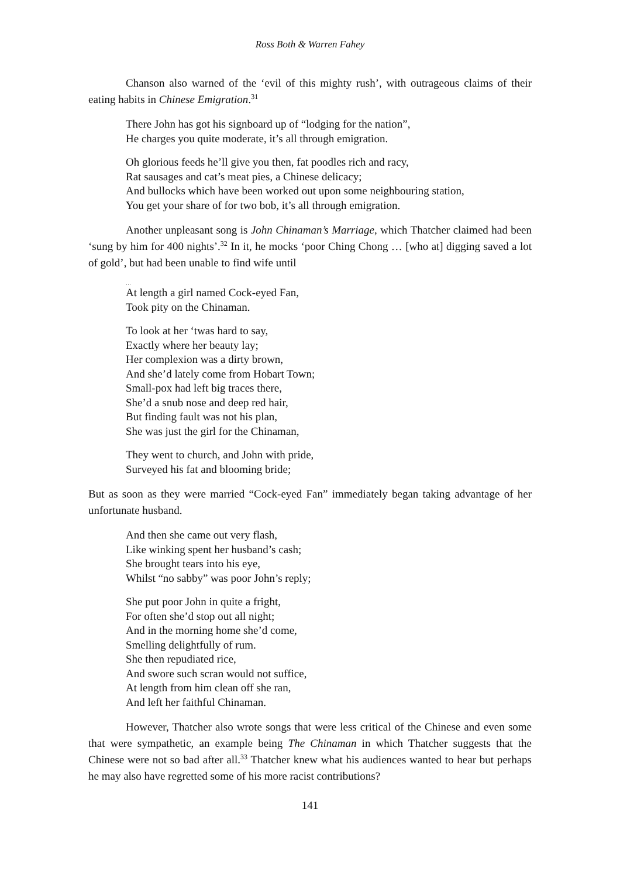Ross Both & Warren Fahey
Chanson also warned of the ‘evil of this mighty rush’, with outrageous claims of their eating habits in Chinese Emigration.<sup>31</sup>
There John has got his signboard up of “lodging for the nation”,
He charges you quite moderate, it’s all through emigration.
Oh glorious feeds he’ll give you then, fat poodles rich and racy,
Rat sausages and cat’s meat pies, a Chinese delicacy;
And bullocks which have been worked out upon some neighbouring station,
You get your share of for two bob, it’s all through emigration.
Another unpleasant song is John Chinaman’s Marriage, which Thatcher claimed had been ‘sung by him for 400 nights’.<sup>32</sup> In it, he mocks ‘poor Ching Chong … [who at] digging saved a lot of gold’, but had been unable to find wife until
…
At length a girl named Cock-eyed Fan,
Took pity on the Chinaman.
To look at her ‘twas hard to say,
Exactly where her beauty lay;
Her complexion was a dirty brown,
And she’d lately come from Hobart Town;
Small-pox had left big traces there,
She’d a snub nose and deep red hair,
But finding fault was not his plan,
She was just the girl for the Chinaman,
They went to church, and John with pride,
Surveyed his fat and blooming bride;
But as soon as they were married “Cock-eyed Fan” immediately began taking advantage of her unfortunate husband.
And then she came out very flash,
Like winking spent her husband’s cash;
She brought tears into his eye,
Whilst “no sabby” was poor John’s reply;
She put poor John in quite a fright,
For often she’d stop out all night;
And in the morning home she’d come,
Smelling delightfully of rum.
She then repudiated rice,
And swore such scran would not suffice,
At length from him clean off she ran,
And left her faithful Chinaman.
However, Thatcher also wrote songs that were less critical of the Chinese and even some that were sympathetic, an example being The Chinaman in which Thatcher suggests that the Chinese were not so bad after all.<sup>33</sup> Thatcher knew what his audiences wanted to hear but perhaps he may also have regretted some of his more racist contributions?
141